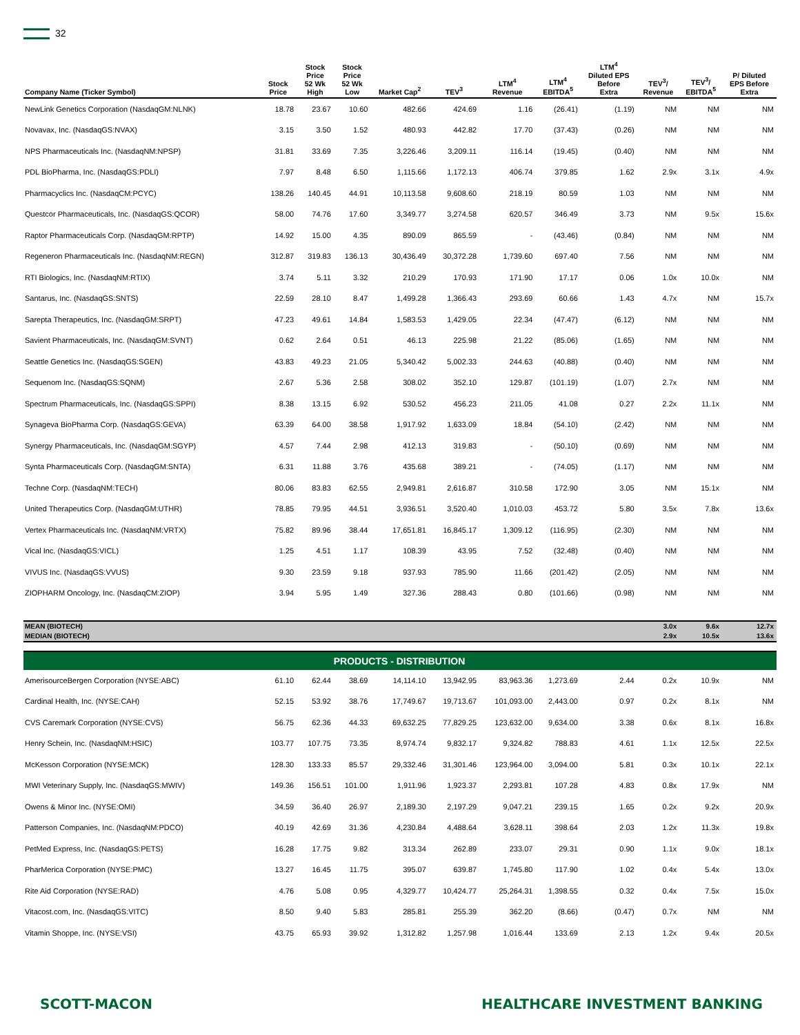32
| Company Name (Ticker Symbol) | Stock Price | Stock Price 52 Wk High | Stock Price 52 Wk Low | Market Cap<sup>2</sup> | TEV<sup>3</sup> | LTM<sup>4</sup> Revenue | LTM<sup>4</sup> EBITDA<sup>5</sup> | LTM<sup>4</sup> Diluted EPS Before Extra | TEV<sup>3</sup>/ Revenue | TEV<sup>3</sup>/ EBITDA<sup>5</sup> | P/ Diluted EPS Before Extra |
| --- | --- | --- | --- | --- | --- | --- | --- | --- | --- | --- | --- |
| NewLink Genetics Corporation (NasdaqGM:NLNK) | 18.78 | 23.67 | 10.60 | 482.66 | 424.69 | 1.16 | (26.41) | (1.19) | NM | NM | NM |
| Novavax, Inc. (NasdaqGS:NVAX) | 3.15 | 3.50 | 1.52 | 480.93 | 442.82 | 17.70 | (37.43) | (0.26) | NM | NM | NM |
| NPS Pharmaceuticals Inc. (NasdaqNM:NPSP) | 31.81 | 33.69 | 7.35 | 3,226.46 | 3,209.11 | 116.14 | (19.45) | (0.40) | NM | NM | NM |
| PDL BioPharma, Inc. (NasdaqGS:PDLI) | 7.97 | 8.48 | 6.50 | 1,115.66 | 1,172.13 | 406.74 | 379.85 | 1.62 | 2.9x | 3.1x | 4.9x |
| Pharmacyclics Inc. (NasdaqCM:PCYC) | 138.26 | 140.45 | 44.91 | 10,113.58 | 9,608.60 | 218.19 | 80.59 | 1.03 | NM | NM | NM |
| Questcor Pharmaceuticals, Inc. (NasdaqGS:QCOR) | 58.00 | 74.76 | 17.60 | 3,349.77 | 3,274.58 | 620.57 | 346.49 | 3.73 | NM | 9.5x | 15.6x |
| Raptor Pharmaceuticals Corp. (NasdaqGM:RPTP) | 14.92 | 15.00 | 4.35 | 890.09 | 865.59 | - | (43.46) | (0.84) | NM | NM | NM |
| Regeneron Pharmaceuticals Inc. (NasdaqNM:REGN) | 312.87 | 319.83 | 136.13 | 30,436.49 | 30,372.28 | 1,739.60 | 697.40 | 7.56 | NM | NM | NM |
| RTI Biologics, Inc. (NasdaqNM:RTIX) | 3.74 | 5.11 | 3.32 | 210.29 | 170.93 | 171.90 | 17.17 | 0.06 | 1.0x | 10.0x | NM |
| Santarus, Inc. (NasdaqGS:SNTS) | 22.59 | 28.10 | 8.47 | 1,499.28 | 1,366.43 | 293.69 | 60.66 | 1.43 | 4.7x | NM | 15.7x |
| Sarepta Therapeutics, Inc. (NasdaqGM:SRPT) | 47.23 | 49.61 | 14.84 | 1,583.53 | 1,429.05 | 22.34 | (47.47) | (6.12) | NM | NM | NM |
| Savient Pharmaceuticals, Inc. (NasdaqGM:SVNT) | 0.62 | 2.64 | 0.51 | 46.13 | 225.98 | 21.22 | (85.06) | (1.65) | NM | NM | NM |
| Seattle Genetics Inc. (NasdaqGS:SGEN) | 43.83 | 49.23 | 21.05 | 5,340.42 | 5,002.33 | 244.63 | (40.88) | (0.40) | NM | NM | NM |
| Sequenom Inc. (NasdaqGS:SQNM) | 2.67 | 5.36 | 2.58 | 308.02 | 352.10 | 129.87 | (101.19) | (1.07) | 2.7x | NM | NM |
| Spectrum Pharmaceuticals, Inc. (NasdaqGS:SPPI) | 8.38 | 13.15 | 6.92 | 530.52 | 456.23 | 211.05 | 41.08 | 0.27 | 2.2x | 11.1x | NM |
| Synageva BioPharma Corp. (NasdaqGS:GEVA) | 63.39 | 64.00 | 38.58 | 1,917.92 | 1,633.09 | 18.84 | (54.10) | (2.42) | NM | NM | NM |
| Synergy Pharmaceuticals, Inc. (NasdaqGM:SGYP) | 4.57 | 7.44 | 2.98 | 412.13 | 319.83 | - | (50.10) | (0.69) | NM | NM | NM |
| Synta Pharmaceuticals Corp. (NasdaqGM:SNTA) | 6.31 | 11.88 | 3.76 | 435.68 | 389.21 | - | (74.05) | (1.17) | NM | NM | NM |
| Techne Corp. (NasdaqNM:TECH) | 80.06 | 83.83 | 62.55 | 2,949.81 | 2,616.87 | 310.58 | 172.90 | 3.05 | NM | 15.1x | NM |
| United Therapeutics Corp. (NasdaqGM:UTHR) | 78.85 | 79.95 | 44.51 | 3,936.51 | 3,520.40 | 1,010.03 | 453.72 | 5.80 | 3.5x | 7.8x | 13.6x |
| Vertex Pharmaceuticals Inc. (NasdaqNM:VRTX) | 75.82 | 89.96 | 38.44 | 17,651.81 | 16,845.17 | 1,309.12 | (116.95) | (2.30) | NM | NM | NM |
| Vical Inc. (NasdaqGS:VICL) | 1.25 | 4.51 | 1.17 | 108.39 | 43.95 | 7.52 | (32.48) | (0.40) | NM | NM | NM |
| VIVUS Inc. (NasdaqGS:VVUS) | 9.30 | 23.59 | 9.18 | 937.93 | 785.90 | 11.66 | (201.42) | (2.05) | NM | NM | NM |
| ZIOPHARM Oncology, Inc. (NasdaqCM:ZIOP) | 3.94 | 5.95 | 1.49 | 327.36 | 288.43 | 0.80 | (101.66) | (0.98) | NM | NM | NM |
| MEAN (BIOTECH) | | | | | | | | | 3.0x | 9.6x | 12.7x |
| MEDIAN (BIOTECH) | | | | | | | | | 2.9x | 10.5x | 13.6x |
| PRODUCTS - DISTRIBUTION | | | | | | | | | | | |
| AmerisourceBergen Corporation (NYSE:ABC) | 61.10 | 62.44 | 38.69 | 14,114.10 | 13,942.95 | 83,963.36 | 1,273.69 | 2.44 | 0.2x | 10.9x | NM |
| Cardinal Health, Inc. (NYSE:CAH) | 52.15 | 53.92 | 38.76 | 17,749.67 | 19,713.67 | 101,093.00 | 2,443.00 | 0.97 | 0.2x | 8.1x | NM |
| CVS Caremark Corporation (NYSE:CVS) | 56.75 | 62.36 | 44.33 | 69,632.25 | 77,829.25 | 123,632.00 | 9,634.00 | 3.38 | 0.6x | 8.1x | 16.8x |
| Henry Schein, Inc. (NasdaqNM:HSIC) | 103.77 | 107.75 | 73.35 | 8,974.74 | 9,832.17 | 9,324.82 | 788.83 | 4.61 | 1.1x | 12.5x | 22.5x |
| McKesson Corporation (NYSE:MCK) | 128.30 | 133.33 | 85.57 | 29,332.46 | 31,301.46 | 123,964.00 | 3,094.00 | 5.81 | 0.3x | 10.1x | 22.1x |
| MWI Veterinary Supply, Inc. (NasdaqGS:MWIV) | 149.36 | 156.51 | 101.00 | 1,911.96 | 1,923.37 | 2,293.81 | 107.28 | 4.83 | 0.8x | 17.9x | NM |
| Owens & Minor Inc. (NYSE:OMI) | 34.59 | 36.40 | 26.97 | 2,189.30 | 2,197.29 | 9,047.21 | 239.15 | 1.65 | 0.2x | 9.2x | 20.9x |
| Patterson Companies, Inc. (NasdaqNM:PDCO) | 40.19 | 42.69 | 31.36 | 4,230.84 | 4,488.64 | 3,628.11 | 398.64 | 2.03 | 1.2x | 11.3x | 19.8x |
| PetMed Express, Inc. (NasdaqGS:PETS) | 16.28 | 17.75 | 9.82 | 313.34 | 262.89 | 233.07 | 29.31 | 0.90 | 1.1x | 9.0x | 18.1x |
| PharMerica Corporation (NYSE:PMC) | 13.27 | 16.45 | 11.75 | 395.07 | 639.87 | 1,745.80 | 117.90 | 1.02 | 0.4x | 5.4x | 13.0x |
| Rite Aid Corporation (NYSE:RAD) | 4.76 | 5.08 | 0.95 | 4,329.77 | 10,424.77 | 25,264.31 | 1,398.55 | 0.32 | 0.4x | 7.5x | 15.0x |
| Vitacost.com, Inc. (NasdaqGS:VITC) | 8.50 | 9.40 | 5.83 | 285.81 | 255.39 | 362.20 | (8.66) | (0.47) | 0.7x | NM | NM |
| Vitamin Shoppe, Inc. (NYSE:VSI) | 43.75 | 65.93 | 39.92 | 1,312.82 | 1,257.98 | 1,016.44 | 133.69 | 2.13 | 1.2x | 9.4x | 20.5x |
SCOTT-MACON HEALTHCARE INVESTMENT BANKING